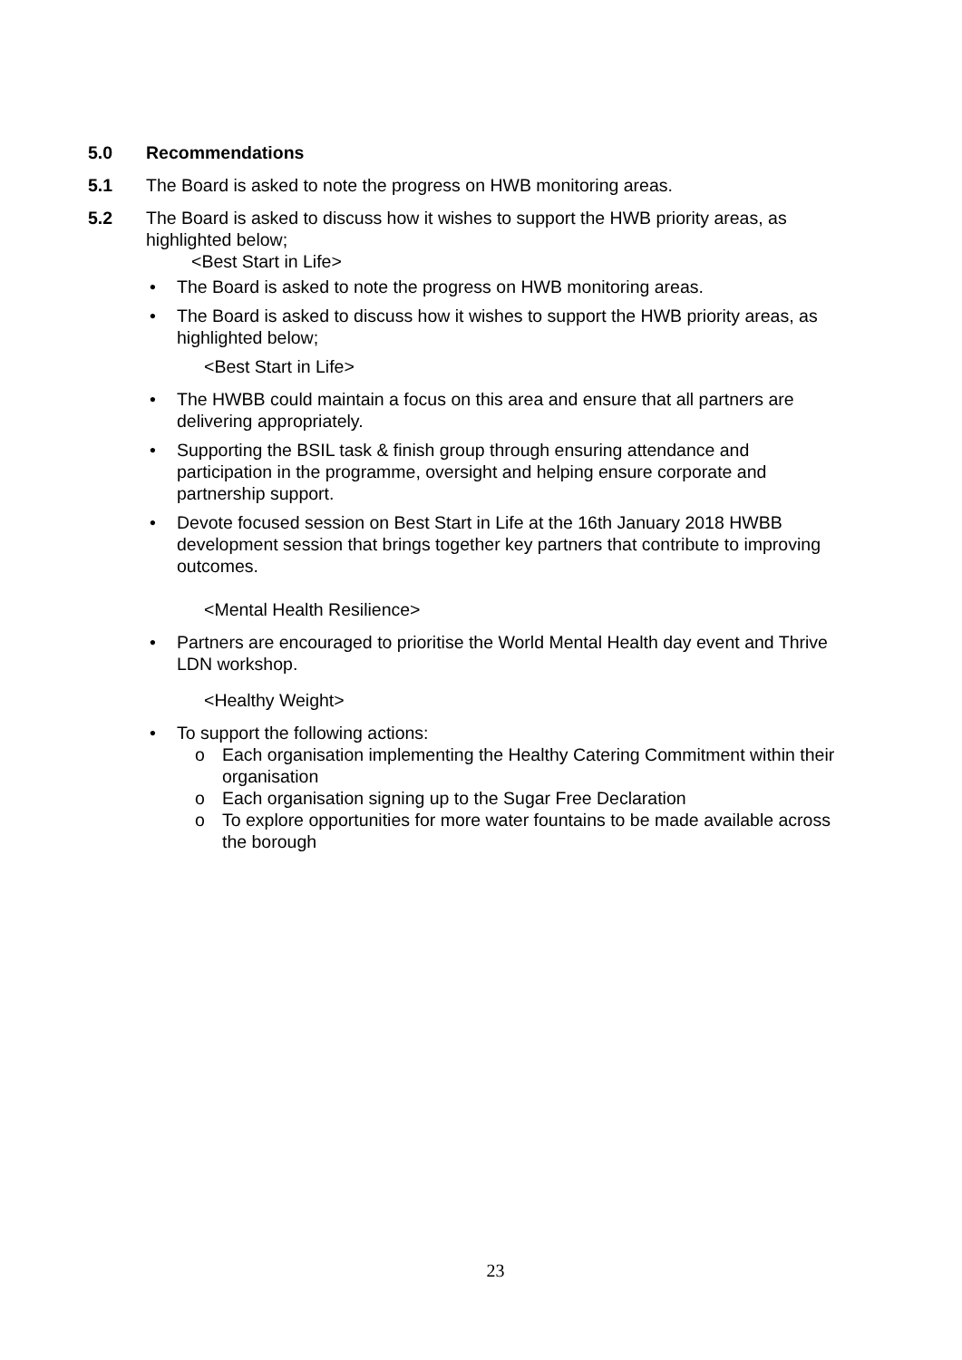5.0 Recommendations
5.1 The Board is asked to note the progress on HWB monitoring areas.
5.2 The Board is asked to discuss how it wishes to support the HWB priority areas, as highlighted below;
<Best Start in Life>
• The Board is asked to note the progress on HWB monitoring areas.
• The Board is asked to discuss how it wishes to support the HWB priority areas, as highlighted below;
<Best Start in Life>
• The HWBB could maintain a focus on this area and ensure that all partners are delivering appropriately.
• Supporting the BSIL task & finish group through ensuring attendance and participation in the programme, oversight and helping ensure corporate and partnership support.
• Devote focused session on Best Start in Life at the 16th January 2018 HWBB development session that brings together key partners that contribute to improving outcomes.
<Mental Health Resilience>
• Partners are encouraged to prioritise the World Mental Health day event and Thrive LDN workshop.
<Healthy Weight>
• To support the following actions:
o Each organisation implementing the Healthy Catering Commitment within their organisation
o Each organisation signing up to the Sugar Free Declaration
o To explore opportunities for more water fountains to be made available across the borough
23